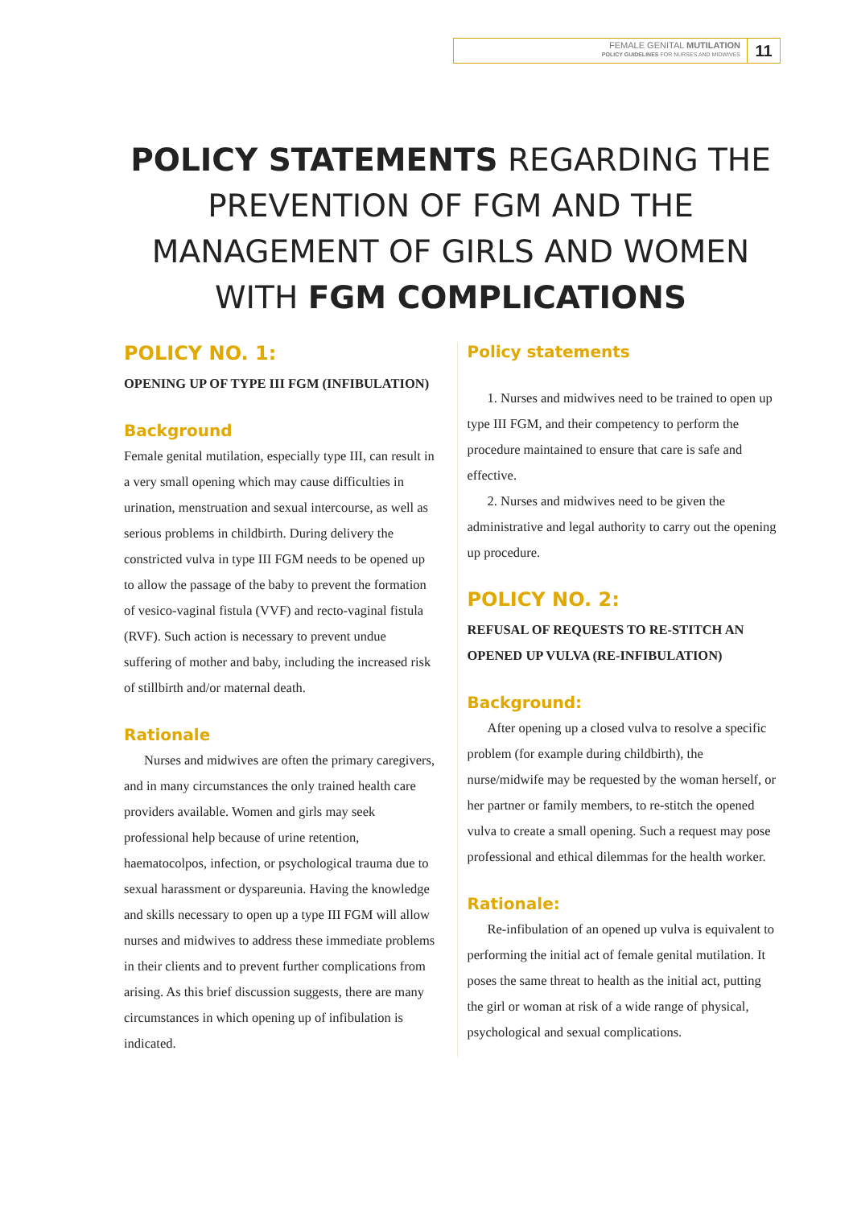FEMALE GENITAL MUTILATION
POLICY GUIDELINES FOR NURSES AND MIDWIVES
11
POLICY STATEMENTS REGARDING THE PREVENTION OF FGM AND THE MANAGEMENT OF GIRLS AND WOMEN WITH FGM COMPLICATIONS
POLICY NO. 1:
OPENING UP OF TYPE III FGM (INFIBULATION)
Background
Female genital mutilation, especially type III, can result in a very small opening which may cause difficulties in urination, menstruation and sexual intercourse, as well as serious problems in childbirth. During delivery the constricted vulva in type III FGM needs to be opened up to allow the passage of the baby to prevent the formation of vesico-vaginal fistula (VVF) and recto-vaginal fistula (RVF). Such action is necessary to prevent undue suffering of mother and baby, including the increased risk of stillbirth and/or maternal death.
Rationale
Nurses and midwives are often the primary caregivers, and in many circumstances the only trained health care providers available. Women and girls may seek professional help because of urine retention, haematocolpos, infection, or psychological trauma due to sexual harassment or dyspareunia. Having the knowledge and skills necessary to open up a type III FGM will allow nurses and midwives to address these immediate problems in their clients and to prevent further complications from arising. As this brief discussion suggests, there are many circumstances in which opening up of infibulation is indicated.
Policy statements
1. Nurses and midwives need to be trained to open up type III FGM, and their competency to perform the procedure maintained to ensure that care is safe and effective.
2. Nurses and midwives need to be given the administrative and legal authority to carry out the opening up procedure.
POLICY NO. 2:
REFUSAL OF REQUESTS TO RE-STITCH AN OPENED UP VULVA (RE-INFIBULATION)
Background:
After opening up a closed vulva to resolve a specific problem (for example during childbirth), the nurse/midwife may be requested by the woman herself, or her partner or family members, to re-stitch the opened vulva to create a small opening. Such a request may pose professional and ethical dilemmas for the health worker.
Rationale:
Re-infibulation of an opened up vulva is equivalent to performing the initial act of female genital mutilation. It poses the same threat to health as the initial act, putting the girl or woman at risk of a wide range of physical, psychological and sexual complications.